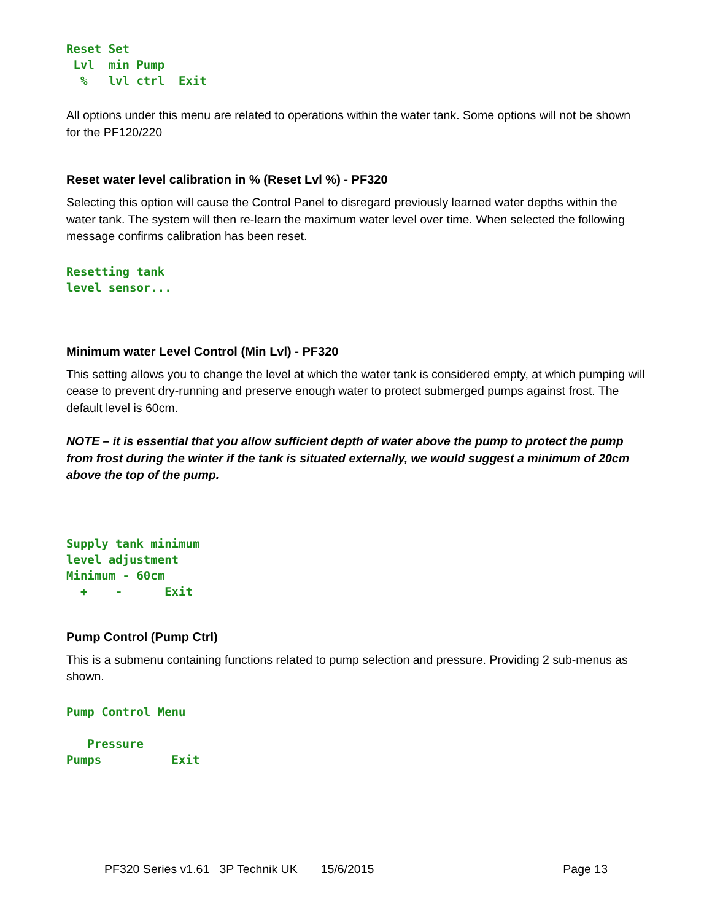Reset Set
 Lvl  min Pump
  %   lvl ctrl  Exit
All options under this menu are related to operations within the water tank. Some options will not be shown for the PF120/220
Reset water level calibration in % (Reset Lvl %) - PF320
Selecting this option will cause the Control Panel to disregard previously learned water depths within the water tank. The system will then re-learn the maximum water level over time. When selected the following message confirms calibration has been reset.
Resetting tank
level sensor...
Minimum water Level Control (Min Lvl) - PF320
This setting allows you to change the level at which the water tank is considered empty, at which pumping will cease to prevent dry-running and preserve enough water to protect submerged pumps against frost. The default level is 60cm.
NOTE – it is essential that you allow sufficient depth of water above the pump to protect the pump from frost during the winter if the tank is situated externally, we would suggest a minimum of 20cm above the top of the pump.
Supply tank minimum
level adjustment
Minimum - 60cm
  +    -      Exit
Pump Control (Pump Ctrl)
This is a submenu containing functions related to pump selection and pressure. Providing 2 sub-menus as shown.
Pump Control Menu

   Pressure
Pumps          Exit
PF320 Series v1.61 3P Technik UK 15/6/2015 Page 13